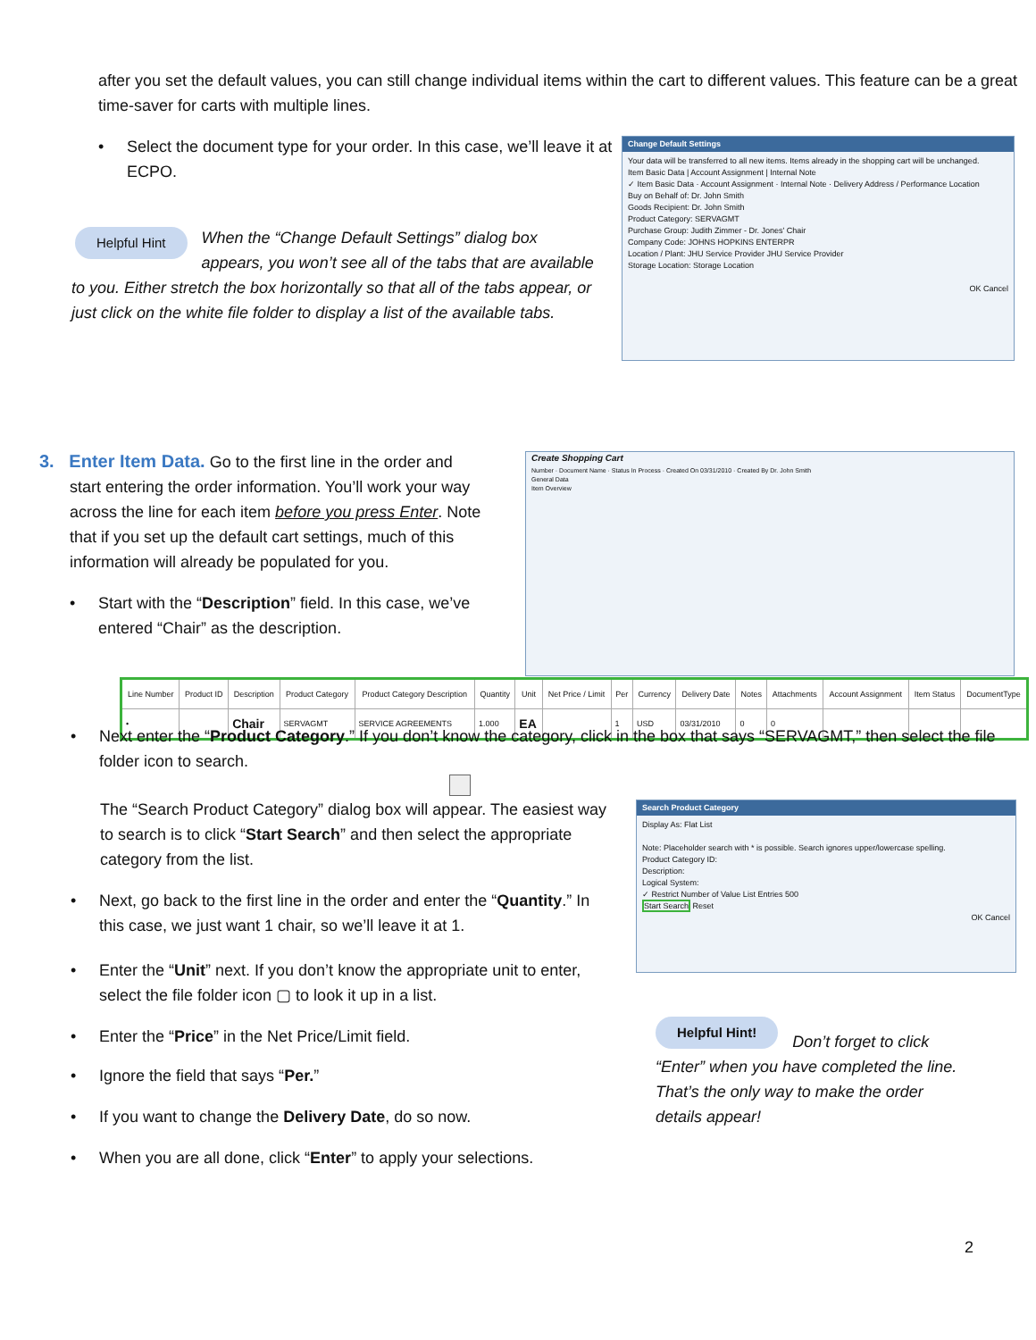after you set the default values, you can still change individual items within the cart to different values. This feature can be a great time-saver for carts with multiple lines.
•
Select the document type for your order. In this case, we’ll leave it at ECPO.
Helpful Hint
When the “Change Default Settings” dialog box appears, you won’t see all of the tabs that are available to you. Either stretch the box horizontally so that all of the tabs appear, or just click on the white file folder to display a list of the available tabs.
Change Default Settings
Your data will be transferred to all new items. Items already in the shopping cart will be unchanged.
Item Basic Data | Account Assignment | Internal Note
✓ Item Basic Data · Account Assignment · Internal Note · Delivery Address / Performance Location
Buy on Behalf of: Dr. John Smith
Goods Recipient: Dr. John Smith
Product Category: SERVAGMT
Purchase Group: Judith Zimmer - Dr. Jones' Chair
Company Code: JOHNS HOPKINS ENTERPR
Location / Plant: JHU Service Provider JHU Service Provider
Storage Location: Storage Location
OK Cancel
3. Enter Item Data. Go to the first line in the order and
start entering the order information. You’ll work your way across the line for each item before you press Enter. Note that if you set up the default cart settings, much of this information will already be populated for you.
• Start with the “Description” field. In this case, we’ve entered “Chair” as the description.
Create Shopping Cart
Number · Document Name · Status In Process · Created On 03/31/2010 · Created By Dr. John Smith
General Data
Item Overview
| Line Number | Product ID | Description | Product Category | Product Category Description | Quantity | Unit | Net Price / Limit | Per | Currency | Delivery Date | Notes | Attachments | Account Assignment | Item Status | DocumentType |
| --- | --- | --- | --- | --- | --- | --- | --- | --- | --- | --- | --- | --- | --- | --- | --- |
| • | | Chair | SERVAGMT | SERVICE AGREEMENTS | 1.000 | EA | | 1 | USD | 03/31/2010 | 0 | 0 | | | |
• Next enter the “Product Category.” If you don’t know the category, click in the box that says “SERVAGMT,” then select the file folder icon to search.
The “Search Product Category” dialog box will appear. The easiest way to search is to click “Start Search” and then select the appropriate category from the list.
• Next, go back to the first line in the order and enter the “Quantity.” In this case, we just want 1 chair, so we’ll leave it at 1.
• Enter the “Unit” next. If you don’t know the appropriate unit to enter, select the file folder icon ▢ to look it up in a list.
• Enter the “Price” in the Net Price/Limit field.
• Ignore the field that says “Per.”
• If you want to change the Delivery Date, do so now.
• When you are all done, click “Enter” to apply your selections.
Search Product Category
Display As: Flat List
Note: Placeholder search with * is possible. Search ignores upper/lowercase spelling.
Product Category ID:
Description:
Logical System:
✓ Restrict Number of Value List Entries 500
Start Search Reset
OK Cancel
Helpful Hint!
Don’t forget to click “Enter” when you have completed the line. That’s the only way to make the order details appear!
2